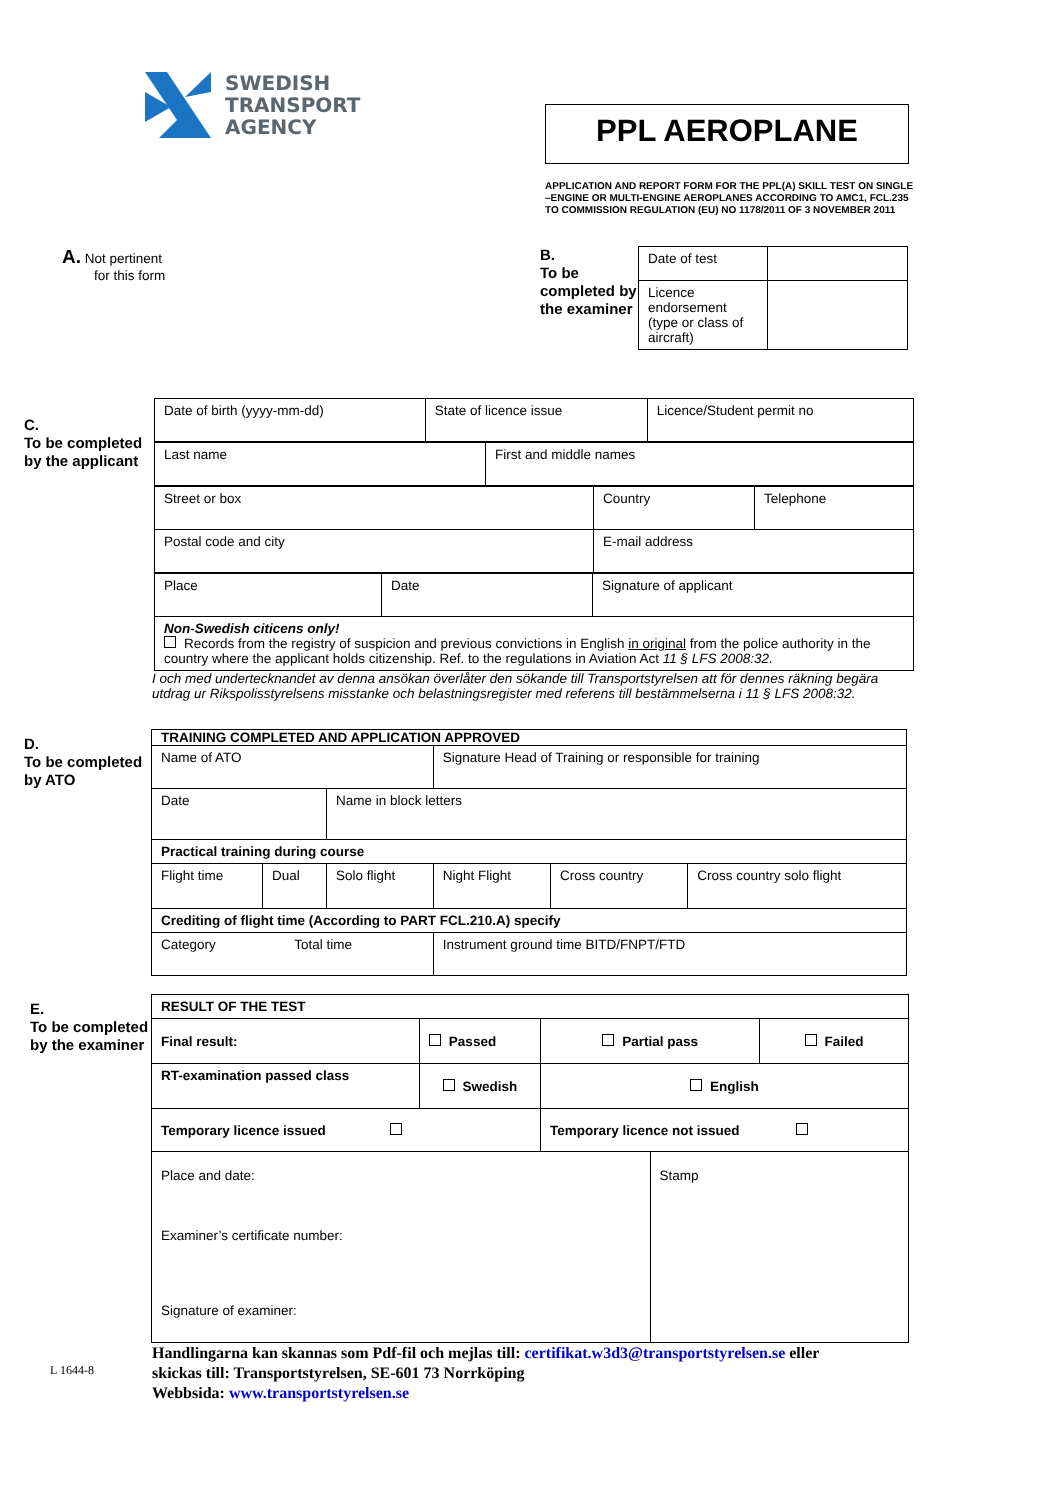SWEDISH
TRANSPORT
AGENCY
PPL AEROPLANE
APPLICATION AND REPORT FORM FOR THE PPL(A) SKILL TEST ON SINGLE –ENGINE OR MULTI-ENGINE AEROPLANES ACCORDING TO AMC1, FCL.235 TO COMMISSION REGULATION (EU) NO 1178/2011 OF 3 NOVEMBER 2011
A. Not pertinent
for this form
B.
To be completed by the examiner
| Date of test | |
| Licence endorsement (type or class of aircraft) | |
C.
To be completed by the applicant
| Date of birth (yyyy-mm-dd) | State of licence issue | Licence/Student permit no |
| Last name | First and middle names |
| Street or box | Country | Telephone |
| Postal code and city | E-mail address | |
| Place | Date | Signature of applicant |
| Non-Swedish citicens only! Records from the registry of suspicion and previous convictions in English in original from the police authority in the country where the applicant holds citizenship. Ref. to the regulations in Aviation Act 11 § LFS 2008:32. | | |
I och med undertecknandet av denna ansökan överlåter den sökande till Transportstyrelsen att för dennes räkning begära utdrag ur Rikspolisstyrelsens misstanke och belastningsregister med referens till bestämmelserna i 11 § LFS 2008:32.
D.
To be completed by ATO
| TRAINING COMPLETED AND APPLICATION APPROVED | | | | | |
| Name of ATO | | | Signature Head of Training or responsible for training | | |
| Date | | Name in block letters | | | |
| Practical training during course | | | | | |
| Flight time | Dual | Solo flight | Night Flight | Cross country | Cross country solo flight |
| Crediting of flight time (According to PART FCL.210.A) specify | | | | | |
| Category Total time | | | Instrument ground time BITD/FNPT/FTD | | |
E.
To be completed by the examiner
| RESULT OF THE TEST | | | | |
| Final result: | Passed | Partial pass | | Failed |
| RT-examination passed class | Swedish | English | | |
| Temporary licence issued | | Temporary licence not issued | | |
| Place and date: Examiner’s certificate number: Signature of examiner: | | | Stamp | |
L 1644-8
Handlingarna kan skannas som Pdf-fil och mejlas till: certifikat.w3d3@transportstyrelsen.se eller
skickas till: Transportstyrelsen, SE-601 73 Norrköping
Webbsida: www.transportstyrelsen.se